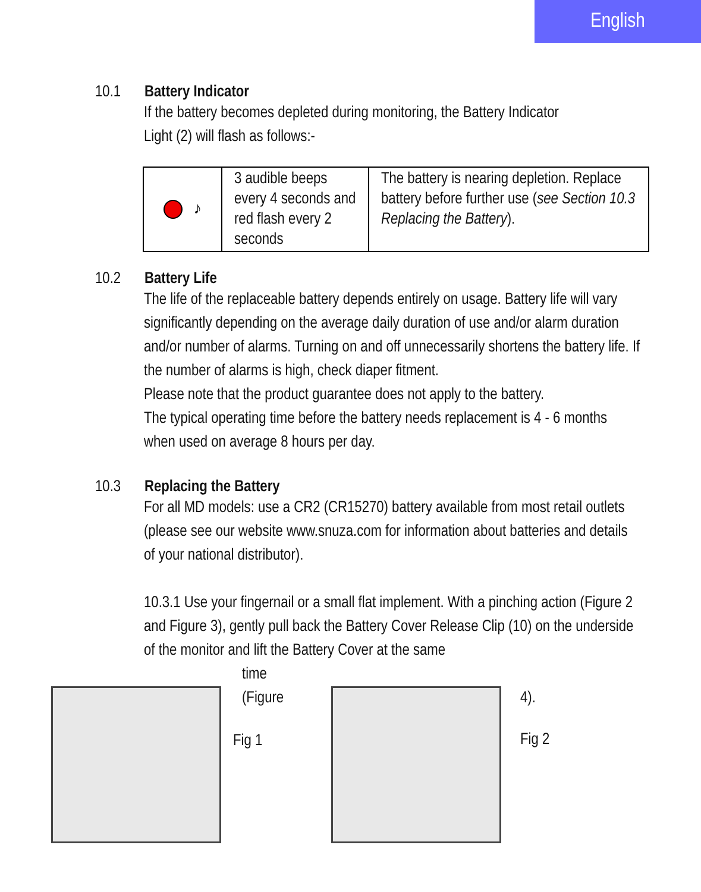English
10.1 Battery Indicator
If the battery becomes depleted during monitoring, the Battery Indicator
Light (2) will flash as follows:-
| ♪ | 3 audible beeps every 4 seconds and red flash every 2 seconds | The battery is nearing depletion. Replace battery before further use ( see Section 10.3 Replacing the Battery ). |
10.2 Battery Life
The life of the replaceable battery depends entirely on usage. Battery life will vary significantly depending on the average daily duration of use and/or alarm duration and/or number of alarms. Turning on and off unnecessarily shortens the battery life. If the number of alarms is high, check diaper fitment.
Please note that the product guarantee does not apply to the battery.
The typical operating time before the battery needs replacement is 4 - 6 months when used on average 8 hours per day.
10.3 Replacing the Battery
For all MD models: use a CR2 (CR15270) battery available from most retail outlets (please see our website www.snuza.com for information about batteries and details of your national distributor).
10.3.1 Use your fingernail or a small flat implement. With a pinching action (Figure 2 and Figure 3), gently pull back the Battery Cover Release Clip (10) on the underside of the monitor and lift the Battery Cover at the same
time
(Figure
Fig 1
4).
Fig 2